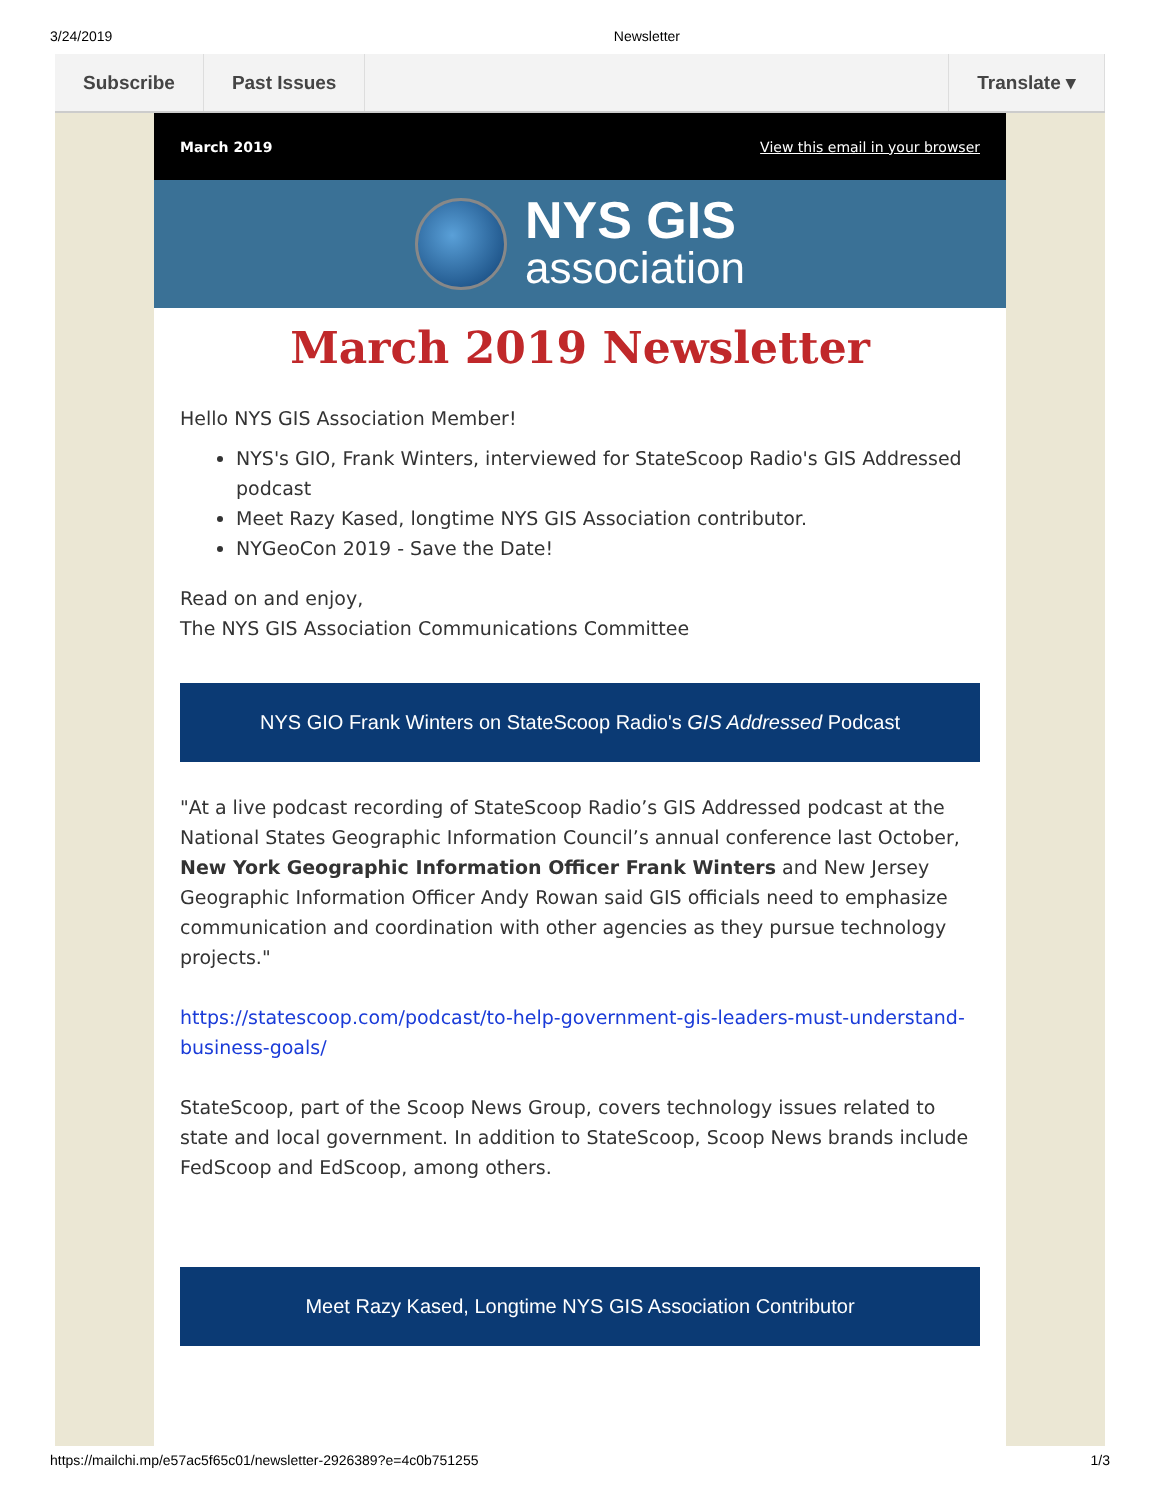3/24/2019 Newsletter
Subscribe Past Issues Translate ▾
March 2019 View this email in your browser
NYS GIS
association
March 2019 Newsletter
Hello NYS GIS Association Member!
NYS's GIO, Frank Winters, interviewed for StateScoop Radio's GIS Addressed podcast
Meet Razy Kased, longtime NYS GIS Association contributor.
NYGeoCon 2019 - Save the Date!
Read on and enjoy,
The NYS GIS Association Communications Committee
NYS GIO Frank Winters on StateScoop Radio's GIS Addressed Podcast
"At a live podcast recording of StateScoop Radio’s GIS Addressed podcast at the National States Geographic Information Council’s annual conference last October, New York Geographic Information Officer Frank Winters and New Jersey Geographic Information Officer Andy Rowan said GIS officials need to emphasize communication and coordination with other agencies as they pursue technology projects."
https://statescoop.com/podcast/to-help-government-gis-leaders-must-understand-business-goals/
StateScoop, part of the Scoop News Group, covers technology issues related to state and local government. In addition to StateScoop, Scoop News brands include FedScoop and EdScoop, among others.
Meet Razy Kased, Longtime NYS GIS Association Contributor
https://mailchi.mp/e57ac5f65c01/newsletter-2926389?e=4c0b751255 1/3